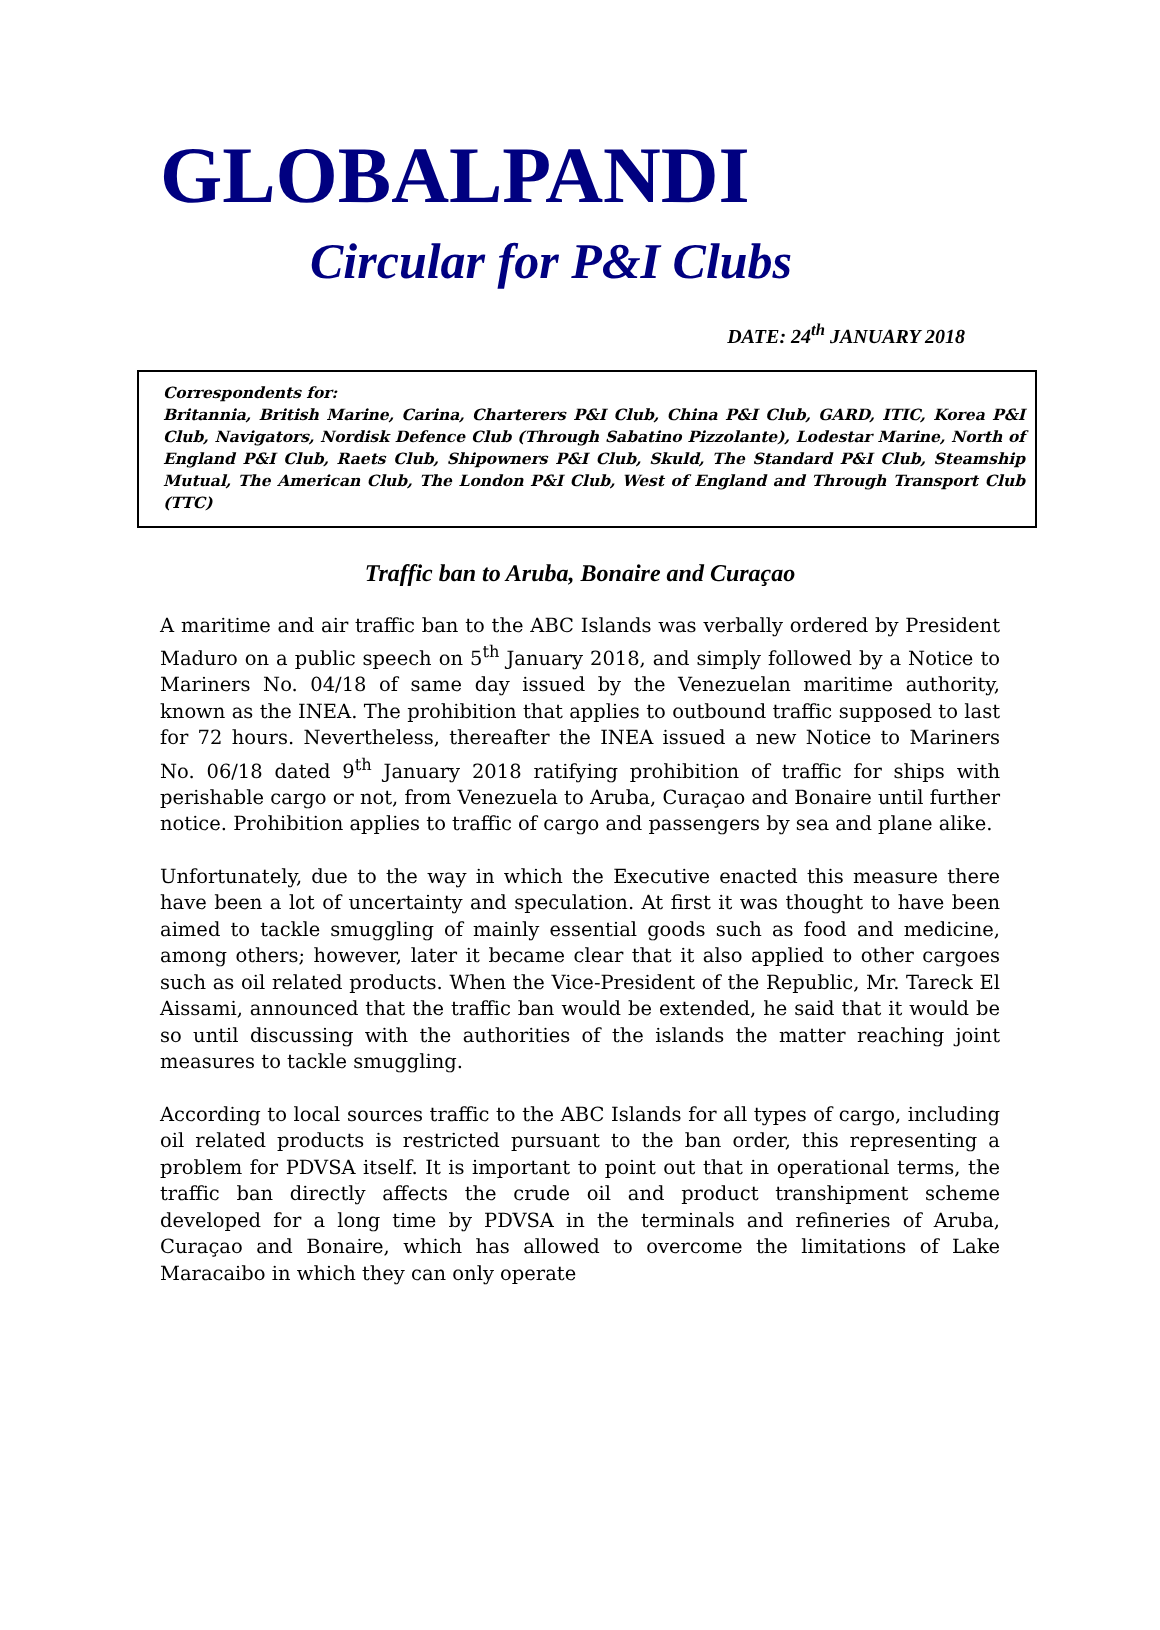GLOBALPANDI
Circular for P&I Clubs
DATE: 24<sup>th</sup> JANUARY 2018
Correspondents for:
Britannia, British Marine, Carina, Charterers P&I Club, China P&I Club, GARD, ITIC, Korea P&I Club, Navigators, Nordisk Defence Club (Through Sabatino Pizzolante), Lodestar Marine, North of England P&I Club, Raets Club, Shipowners P&I Club, Skuld, The Standard P&I Club, Steamship Mutual, The American Club, The London P&I Club, West of England and Through Transport Club (TTC)
Traffic ban to Aruba, Bonaire and Curaçao
A maritime and air traffic ban to the ABC Islands was verbally ordered by President Maduro on a public speech on 5<sup>th</sup> January 2018, and simply followed by a Notice to Mariners No. 04/18 of same day issued by the Venezuelan maritime authority, known as the INEA. The prohibition that applies to outbound traffic supposed to last for 72 hours. Nevertheless, thereafter the INEA issued a new Notice to Mariners No. 06/18 dated 9<sup>th</sup> January 2018 ratifying prohibition of traffic for ships with perishable cargo or not, from Venezuela to Aruba, Curaçao and Bonaire until further notice. Prohibition applies to traffic of cargo and passengers by sea and plane alike.
Unfortunately, due to the way in which the Executive enacted this measure there have been a lot of uncertainty and speculation. At first it was thought to have been aimed to tackle smuggling of mainly essential goods such as food and medicine, among others; however, later it became clear that it also applied to other cargoes such as oil related products. When the Vice-President of the Republic, Mr. Tareck El Aissami, announced that the traffic ban would be extended, he said that it would be so until discussing with the authorities of the islands the matter reaching joint measures to tackle smuggling.
According to local sources traffic to the ABC Islands for all types of cargo, including oil related products is restricted pursuant to the ban order, this representing a problem for PDVSA itself. It is important to point out that in operational terms, the traffic ban directly affects the crude oil and product transhipment scheme developed for a long time by PDVSA in the terminals and refineries of Aruba, Curaçao and Bonaire, which has allowed to overcome the limitations of Lake Maracaibo in which they can only operate